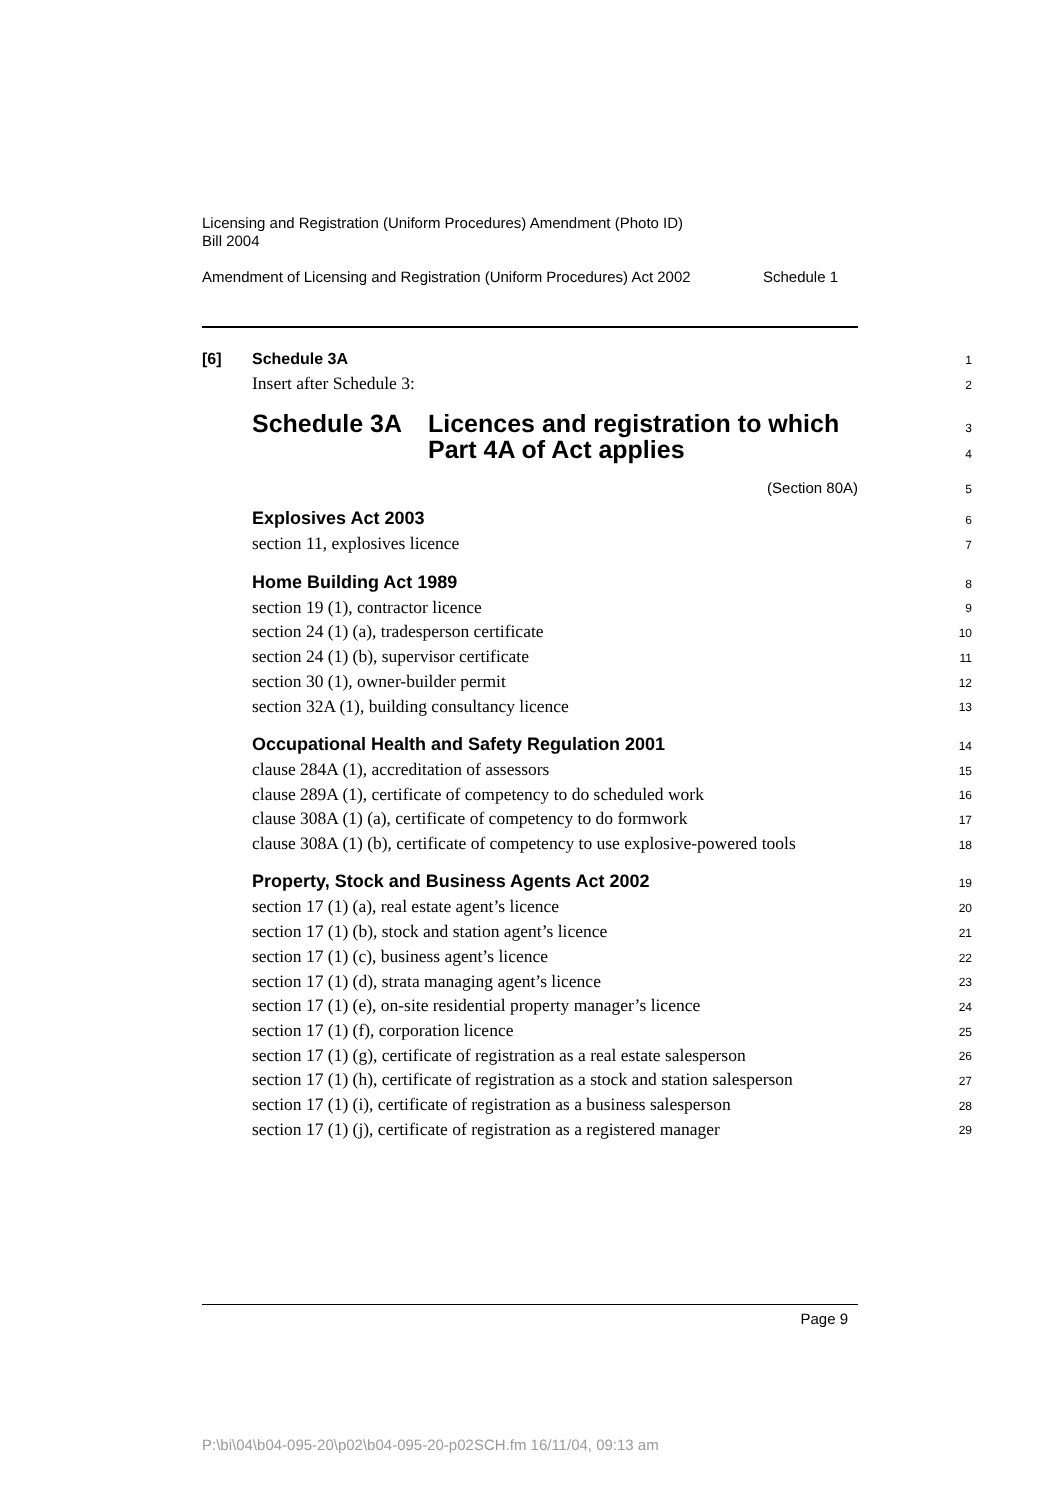Licensing and Registration (Uniform Procedures) Amendment (Photo ID)
Bill 2004
Amendment of Licensing and Registration (Uniform Procedures) Act 2002 Schedule 1
[6]
Schedule 3A
1
Insert after Schedule 3:
2
Schedule 3A Licences and registration to which
Part 4A of Act applies
3
4
(Section 80A)
5
Explosives Act 2003
section 11, explosives licence
6
7
Home Building Act 1989
section 19 (1), contractor licence
section 24 (1) (a), tradesperson certificate
section 24 (1) (b), supervisor certificate
section 30 (1), owner-builder permit
section 32A (1), building consultancy licence
8
9
10
11
12
13
Occupational Health and Safety Regulation 2001
clause 284A (1), accreditation of assessors
clause 289A (1), certificate of competency to do scheduled work
clause 308A (1) (a), certificate of competency to do formwork
clause 308A (1) (b), certificate of competency to use explosive-powered tools
14
15
16
17
18
Property, Stock and Business Agents Act 2002
section 17 (1) (a), real estate agent’s licence
section 17 (1) (b), stock and station agent’s licence
section 17 (1) (c), business agent’s licence
section 17 (1) (d), strata managing agent’s licence
section 17 (1) (e), on-site residential property manager’s licence
section 17 (1) (f), corporation licence
section 17 (1) (g), certificate of registration as a real estate salesperson
section 17 (1) (h), certificate of registration as a stock and station salesperson
section 17 (1) (i), certificate of registration as a business salesperson
section 17 (1) (j), certificate of registration as a registered manager
19
20
21
22
23
24
25
26
27
28
29
Page 9
P:\bi\04\b04-095-20\p02\b04-095-20-p02SCH.fm 16/11/04, 09:13 am